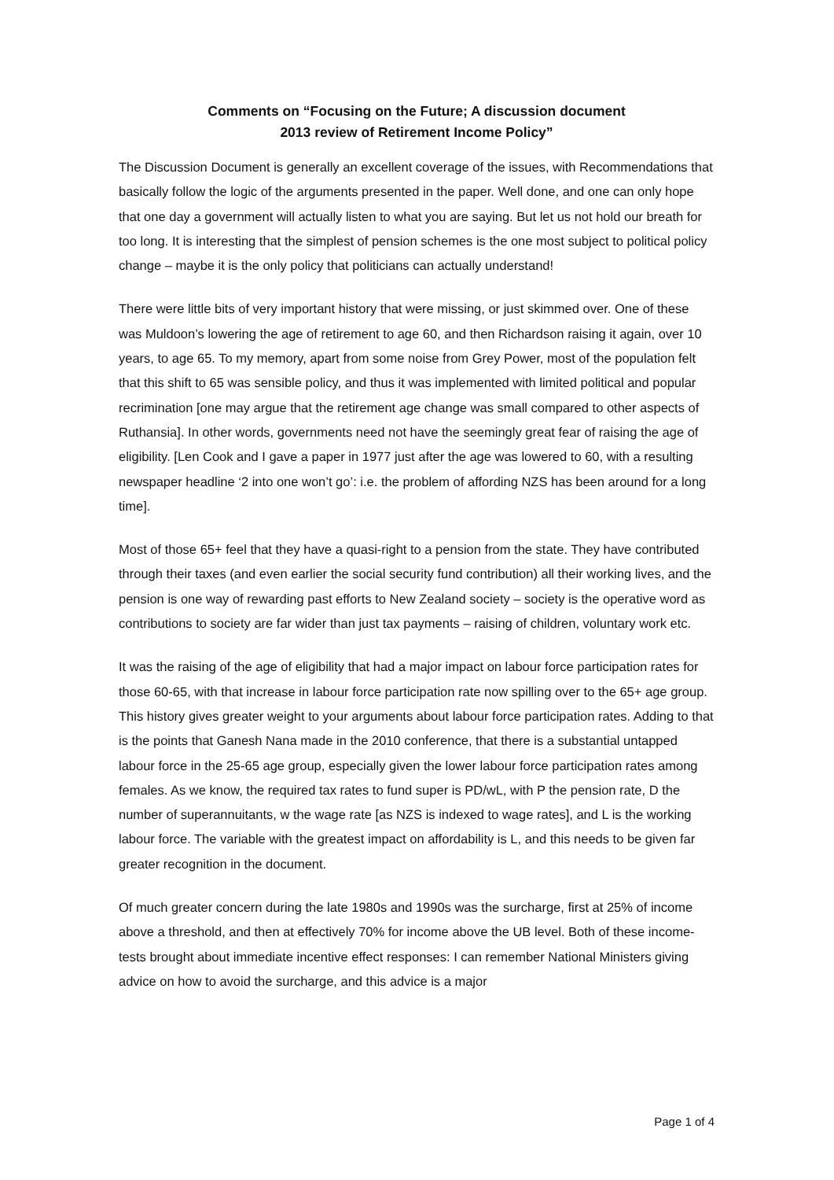Comments on “Focusing on the Future; A discussion document
2013 review of Retirement Income Policy”
The Discussion Document is generally an excellent coverage of the issues, with Recommendations that basically follow the logic of the arguments presented in the paper. Well done, and one can only hope that one day a government will actually listen to what you are saying. But let us not hold our breath for too long. It is interesting that the simplest of pension schemes is the one most subject to political policy change – maybe it is the only policy that politicians can actually understand!
There were little bits of very important history that were missing, or just skimmed over. One of these was Muldoon’s lowering the age of retirement to age 60, and then Richardson raising it again, over 10 years, to age 65. To my memory, apart from some noise from Grey Power, most of the population felt that this shift to 65 was sensible policy, and thus it was implemented with limited political and popular recrimination [one may argue that the retirement age change was small compared to other aspects of Ruthansia]. In other words, governments need not have the seemingly great fear of raising the age of eligibility. [Len Cook and I gave a paper in 1977 just after the age was lowered to 60, with a resulting newspaper headline ‘2 into one won’t go’: i.e. the problem of affording NZS has been around for a long time].
Most of those 65+ feel that they have a quasi-right to a pension from the state. They have contributed through their taxes (and even earlier the social security fund contribution) all their working lives, and the pension is one way of rewarding past efforts to New Zealand society – society is the operative word as contributions to society are far wider than just tax payments – raising of children, voluntary work etc.
It was the raising of the age of eligibility that had a major impact on labour force participation rates for those 60-65, with that increase in labour force participation rate now spilling over to the 65+ age group. This history gives greater weight to your arguments about labour force participation rates. Adding to that is the points that Ganesh Nana made in the 2010 conference, that there is a substantial untapped labour force in the 25-65 age group, especially given the lower labour force participation rates among females. As we know, the required tax rates to fund super is PD/wL, with P the pension rate, D the number of superannuitants, w the wage rate [as NZS is indexed to wage rates], and L is the working labour force. The variable with the greatest impact on affordability is L, and this needs to be given far greater recognition in the document.
Of much greater concern during the late 1980s and 1990s was the surcharge, first at 25% of income above a threshold, and then at effectively 70% for income above the UB level. Both of these income-tests brought about immediate incentive effect responses: I can remember National Ministers giving advice on how to avoid the surcharge, and this advice is a major
Page 1 of 4